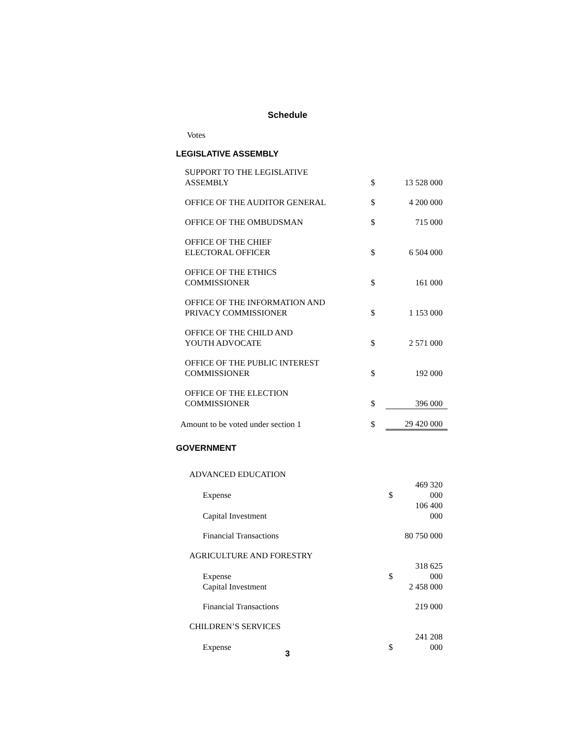Schedule
Votes
LEGISLATIVE ASSEMBLY
| SUPPORT TO THE LEGISLATIVE ASSEMBLY | $ | 13 528 000 |
| OFFICE OF THE AUDITOR GENERAL | $ | 4 200 000 |
| OFFICE OF THE OMBUDSMAN | $ | 715 000 |
| OFFICE OF THE CHIEF ELECTORAL OFFICER | $ | 6 504 000 |
| OFFICE OF THE ETHICS COMMISSIONER | $ | 161 000 |
| OFFICE OF THE INFORMATION AND PRIVACY COMMISSIONER | $ | 1 153 000 |
| OFFICE OF THE CHILD AND YOUTH ADVOCATE | $ | 2 571 000 |
| OFFICE OF THE PUBLIC INTEREST COMMISSIONER | $ | 192 000 |
| OFFICE OF THE ELECTION COMMISSIONER | $ | 396 000 |
| Amount to be voted under section 1 | $ | 29 420 000 |
GOVERNMENT
| ADVANCED EDUCATION | | |
| Expense | $ | 469 320 000 |
| Capital Investment | | 106 400 000 |
| Financial Transactions | | 80 750 000 |
| AGRICULTURE AND FORESTRY | | |
| Expense | $ | 318 625 000 |
| Capital Investment | | 2 458 000 |
| Financial Transactions | | 219 000 |
| CHILDREN’S SERVICES | | |
| Expense | $ | 241 208 000 |
3